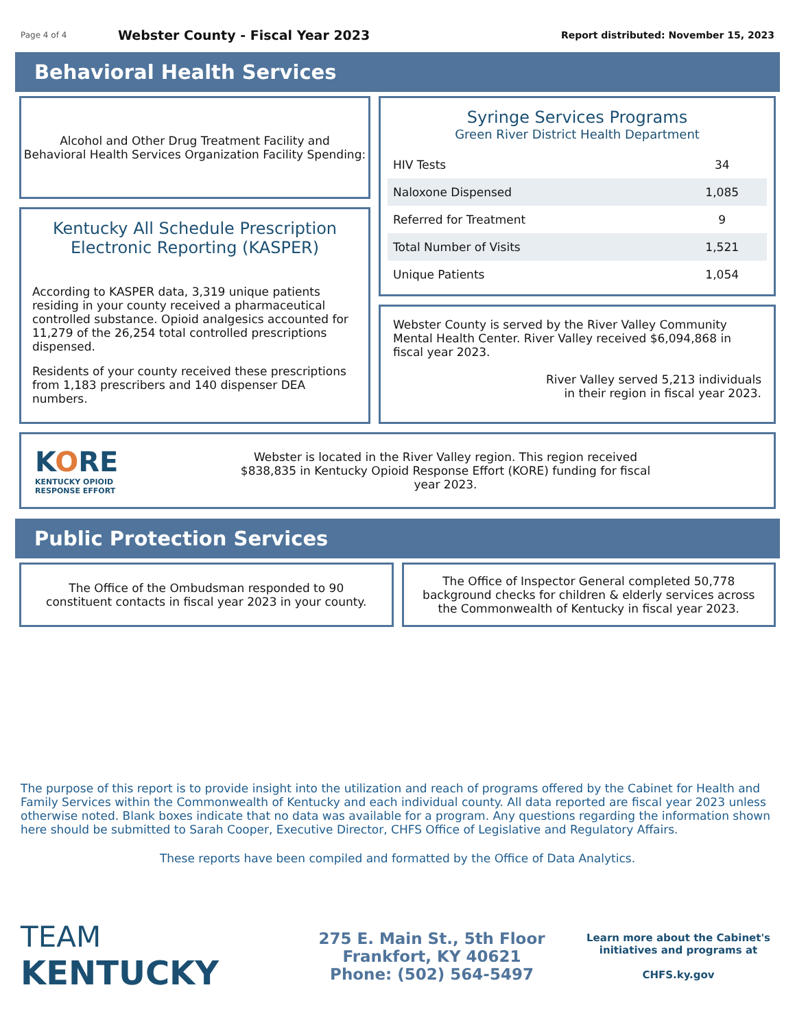Page 4 of 4
Webster County - Fiscal Year 2023
Report distributed: November 15, 2023
Behavioral Health Services
Alcohol and Other Drug Treatment Facility and
Behavioral Health Services Organization Facility Spending:
Kentucky All Schedule Prescription Electronic Reporting (KASPER)
According to KASPER data, 3,319 unique patients residing in your county received a pharmaceutical controlled substance. Opioid analgesics accounted for 11,279 of the 26,254 total controlled prescriptions dispensed.
Residents of your county received these prescriptions from 1,183 prescribers and 140 dispenser DEA numbers.
Syringe Services Programs
Green River District Health Department
| HIV Tests | 34 |
| Naloxone Dispensed | 1,085 |
| Referred for Treatment | 9 |
| Total Number of Visits | 1,521 |
| Unique Patients | 1,054 |
Webster County is served by the River Valley Community Mental Health Center. River Valley received $6,094,868 in fiscal year 2023.
River Valley served 5,213 individuals
in their region in fiscal year 2023.
KORE
KENTUCKY OPIOID
RESPONSE EFFORT
Webster is located in the River Valley region. This region received $838,835 in Kentucky Opioid Response Effort (KORE) funding for fiscal year 2023.
Public Protection Services
The Office of the Ombudsman responded to 90 constituent contacts in fiscal year 2023 in your county.
The Office of Inspector General completed 50,778 background checks for children & elderly services across the Commonwealth of Kentucky in fiscal year 2023.
The purpose of this report is to provide insight into the utilization and reach of programs offered by the Cabinet for Health and Family Services within the Commonwealth of Kentucky and each individual county. All data reported are fiscal year 2023 unless otherwise noted. Blank boxes indicate that no data was available for a program. Any questions regarding the information shown here should be submitted to Sarah Cooper, Executive Director, CHFS Office of Legislative and Regulatory Affairs.
These reports have been compiled and formatted by the Office of Data Analytics.
TEAM
KENTUCKY
275 E. Main St., 5th Floor
Frankfort, KY 40621
Phone: (502) 564-5497
Learn more about the Cabinet's initiatives and programs at
CHFS.ky.gov